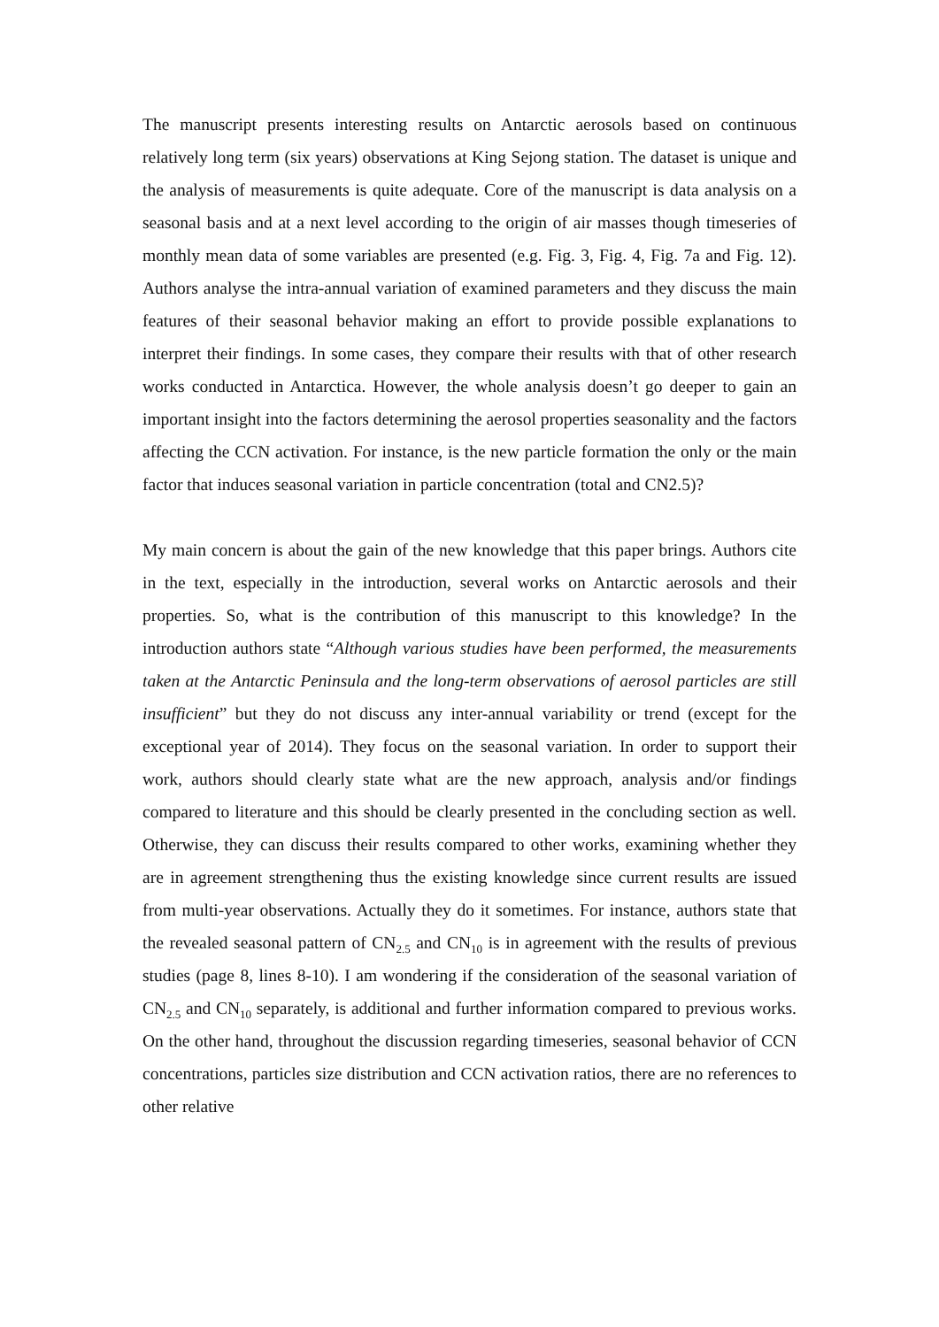The manuscript presents interesting results on Antarctic aerosols based on continuous relatively long term (six years) observations at King Sejong station. The dataset is unique and the analysis of measurements is quite adequate. Core of the manuscript is data analysis on a seasonal basis and at a next level according to the origin of air masses though timeseries of monthly mean data of some variables are presented (e.g. Fig. 3, Fig. 4, Fig. 7a and Fig. 12). Authors analyse the intra-annual variation of examined parameters and they discuss the main features of their seasonal behavior making an effort to provide possible explanations to interpret their findings. In some cases, they compare their results with that of other research works conducted in Antarctica. However, the whole analysis doesn’t go deeper to gain an important insight into the factors determining the aerosol properties seasonality and the factors affecting the CCN activation. For instance, is the new particle formation the only or the main factor that induces seasonal variation in particle concentration (total and CN2.5)?
My main concern is about the gain of the new knowledge that this paper brings. Authors cite in the text, especially in the introduction, several works on Antarctic aerosols and their properties. So, what is the contribution of this manuscript to this knowledge? In the introduction authors state “Although various studies have been performed, the measurements taken at the Antarctic Peninsula and the long-term observations of aerosol particles are still insufficient” but they do not discuss any inter-annual variability or trend (except for the exceptional year of 2014). They focus on the seasonal variation. In order to support their work, authors should clearly state what are the new approach, analysis and/or findings compared to literature and this should be clearly presented in the concluding section as well. Otherwise, they can discuss their results compared to other works, examining whether they are in agreement strengthening thus the existing knowledge since current results are issued from multi-year observations. Actually they do it sometimes. For instance, authors state that the revealed seasonal pattern of CN<sub>2.5</sub> and CN<sub>10</sub> is in agreement with the results of previous studies (page 8, lines 8-10). I am wondering if the consideration of the seasonal variation of CN<sub>2.5</sub> and CN<sub>10</sub> separately, is additional and further information compared to previous works. On the other hand, throughout the discussion regarding timeseries, seasonal behavior of CCN concentrations, particles size distribution and CCN activation ratios, there are no references to other relative